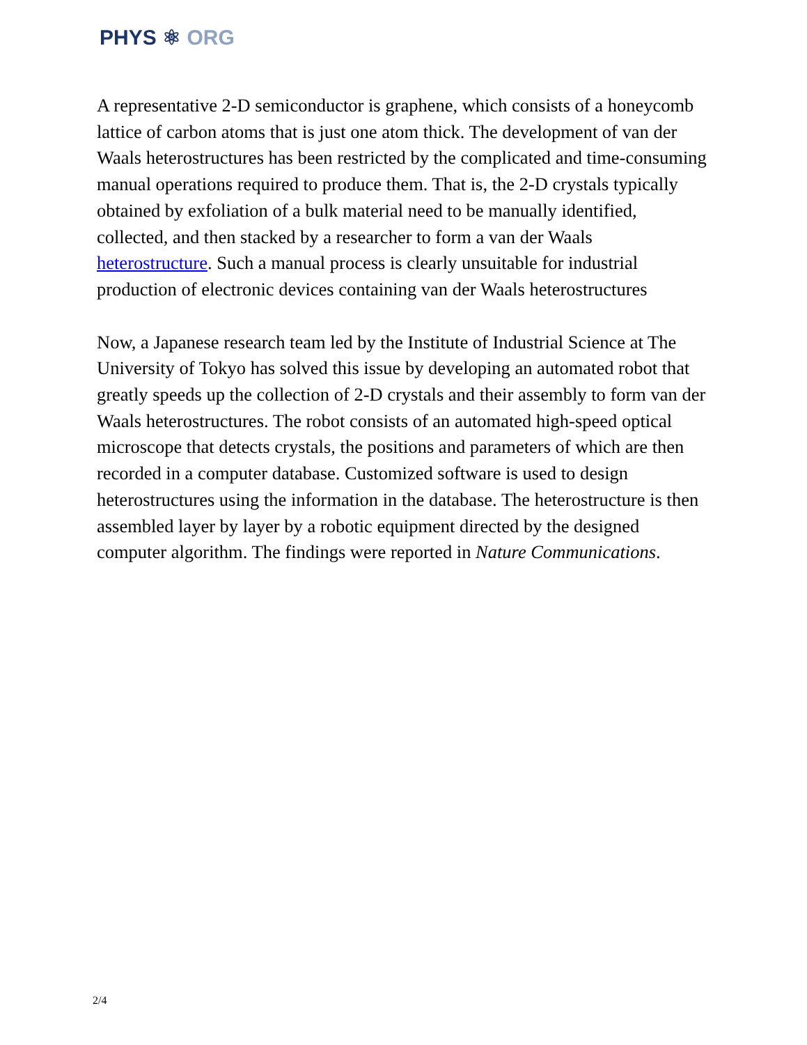PHYS ⚛ ORG
A representative 2-D semiconductor is graphene, which consists of a honeycomb lattice of carbon atoms that is just one atom thick. The development of van der Waals heterostructures has been restricted by the complicated and time-consuming manual operations required to produce them. That is, the 2-D crystals typically obtained by exfoliation of a bulk material need to be manually identified, collected, and then stacked by a researcher to form a van der Waals heterostructure. Such a manual process is clearly unsuitable for industrial production of electronic devices containing van der Waals heterostructures
Now, a Japanese research team led by the Institute of Industrial Science at The University of Tokyo has solved this issue by developing an automated robot that greatly speeds up the collection of 2-D crystals and their assembly to form van der Waals heterostructures. The robot consists of an automated high-speed optical microscope that detects crystals, the positions and parameters of which are then recorded in a computer database. Customized software is used to design heterostructures using the information in the database. The heterostructure is then assembled layer by layer by a robotic equipment directed by the designed computer algorithm. The findings were reported in Nature Communications.
2/4